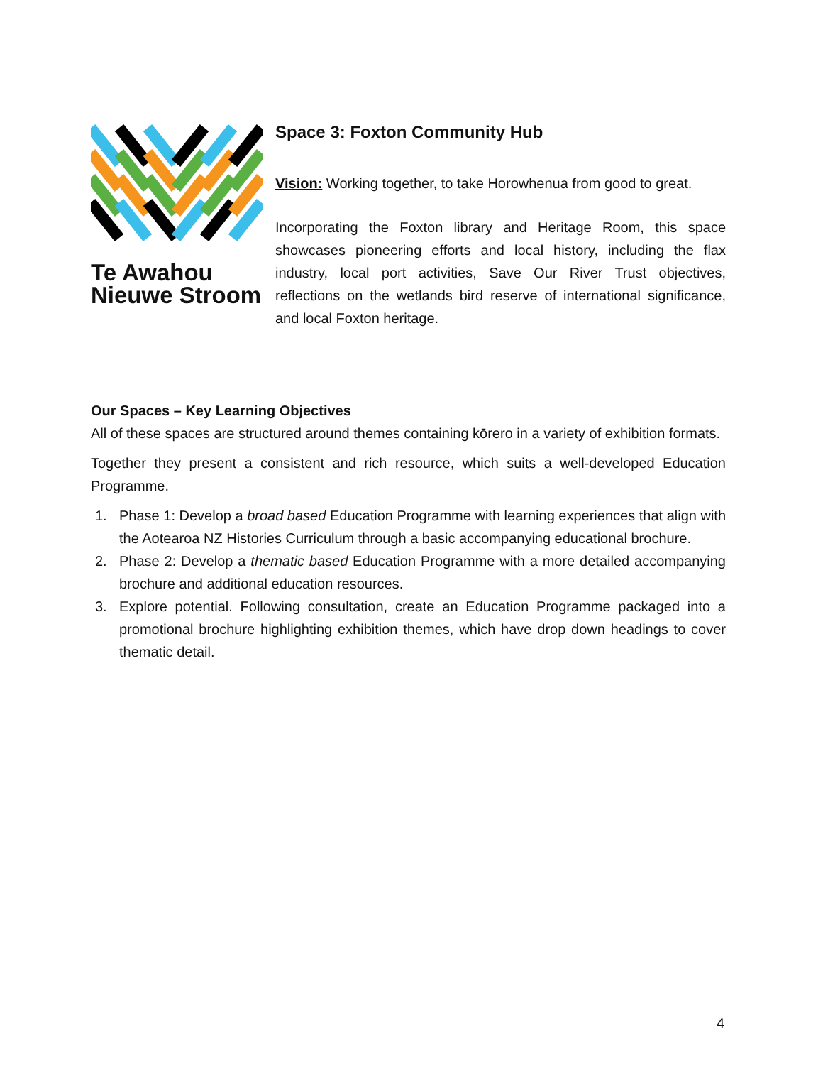Te Awahou
Nieuwe Stroom
Space 3: Foxton Community Hub
Vision: Working together, to take Horowhenua from good to great.
Incorporating the Foxton library and Heritage Room, this space showcases pioneering efforts and local history, including the flax industry, local port activities, Save Our River Trust objectives, reflections on the wetlands bird reserve of international significance, and local Foxton heritage.
Our Spaces – Key Learning Objectives
All of these spaces are structured around themes containing kōrero in a variety of exhibition formats.
Together they present a consistent and rich resource, which suits a well-developed Education Programme.
1. Phase 1: Develop a broad based Education Programme with learning experiences that align with the Aotearoa NZ Histories Curriculum through a basic accompanying educational brochure.
2. Phase 2: Develop a thematic based Education Programme with a more detailed accompanying brochure and additional education resources.
3. Explore potential. Following consultation, create an Education Programme packaged into a promotional brochure highlighting exhibition themes, which have drop down headings to cover thematic detail.
4